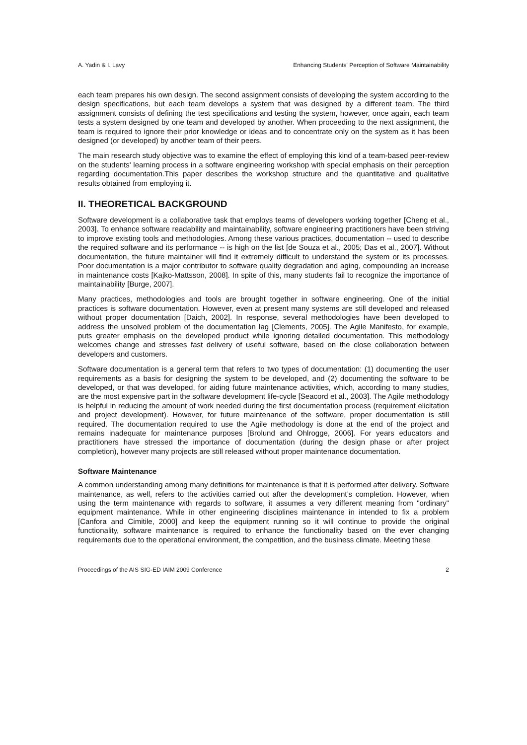A. Yadin & I. Lavy Enhancing Students' Perception of Software Maintainability
each team prepares his own design. The second assignment consists of developing the system according to the design specifications, but each team develops a system that was designed by a different team. The third assignment consists of defining the test specifications and testing the system, however, once again, each team tests a system designed by one team and developed by another. When proceeding to the next assignment, the team is required to ignore their prior knowledge or ideas and to concentrate only on the system as it has been designed (or developed) by another team of their peers.
The main research study objective was to examine the effect of employing this kind of a team-based peer-review on the students' learning process in a software engineering workshop with special emphasis on their perception regarding documentation.This paper describes the workshop structure and the quantitative and qualitative results obtained from employing it.
II. THEORETICAL BACKGROUND
Software development is a collaborative task that employs teams of developers working together [Cheng et al., 2003]. To enhance software readability and maintainability, software engineering practitioners have been striving to improve existing tools and methodologies. Among these various practices, documentation -- used to describe the required software and its performance -- is high on the list [de Souza et al., 2005; Das et al., 2007]. Without documentation, the future maintainer will find it extremely difficult to understand the system or its processes. Poor documentation is a major contributor to software quality degradation and aging, compounding an increase in maintenance costs [Kajko-Mattsson, 2008]. In spite of this, many students fail to recognize the importance of maintainability [Burge, 2007].
Many practices, methodologies and tools are brought together in software engineering. One of the initial practices is software documentation. However, even at present many systems are still developed and released without proper documentation [Daich, 2002]. In response, several methodologies have been developed to address the unsolved problem of the documentation lag [Clements, 2005]. The Agile Manifesto, for example, puts greater emphasis on the developed product while ignoring detailed documentation. This methodology welcomes change and stresses fast delivery of useful software, based on the close collaboration between developers and customers.
Software documentation is a general term that refers to two types of documentation: (1) documenting the user requirements as a basis for designing the system to be developed, and (2) documenting the software to be developed, or that was developed, for aiding future maintenance activities, which, according to many studies, are the most expensive part in the software development life-cycle [Seacord et al., 2003]. The Agile methodology is helpful in reducing the amount of work needed during the first documentation process (requirement elicitation and project development). However, for future maintenance of the software, proper documentation is still required. The documentation required to use the Agile methodology is done at the end of the project and remains inadequate for maintenance purposes [Brolund and Ohlrogge, 2006]. For years educators and practitioners have stressed the importance of documentation (during the design phase or after project completion), however many projects are still released without proper maintenance documentation.
Software Maintenance
A common understanding among many definitions for maintenance is that it is performed after delivery. Software maintenance, as well, refers to the activities carried out after the development’s completion. However, when using the term maintenance with regards to software, it assumes a very different meaning from "ordinary" equipment maintenance. While in other engineering disciplines maintenance in intended to fix a problem [Canfora and Cimitile, 2000] and keep the equipment running so it will continue to provide the original functionality, software maintenance is required to enhance the functionality based on the ever changing requirements due to the operational environment, the competition, and the business climate. Meeting these
Proceedings of the AIS SIG-ED IAIM 2009 Conference 2